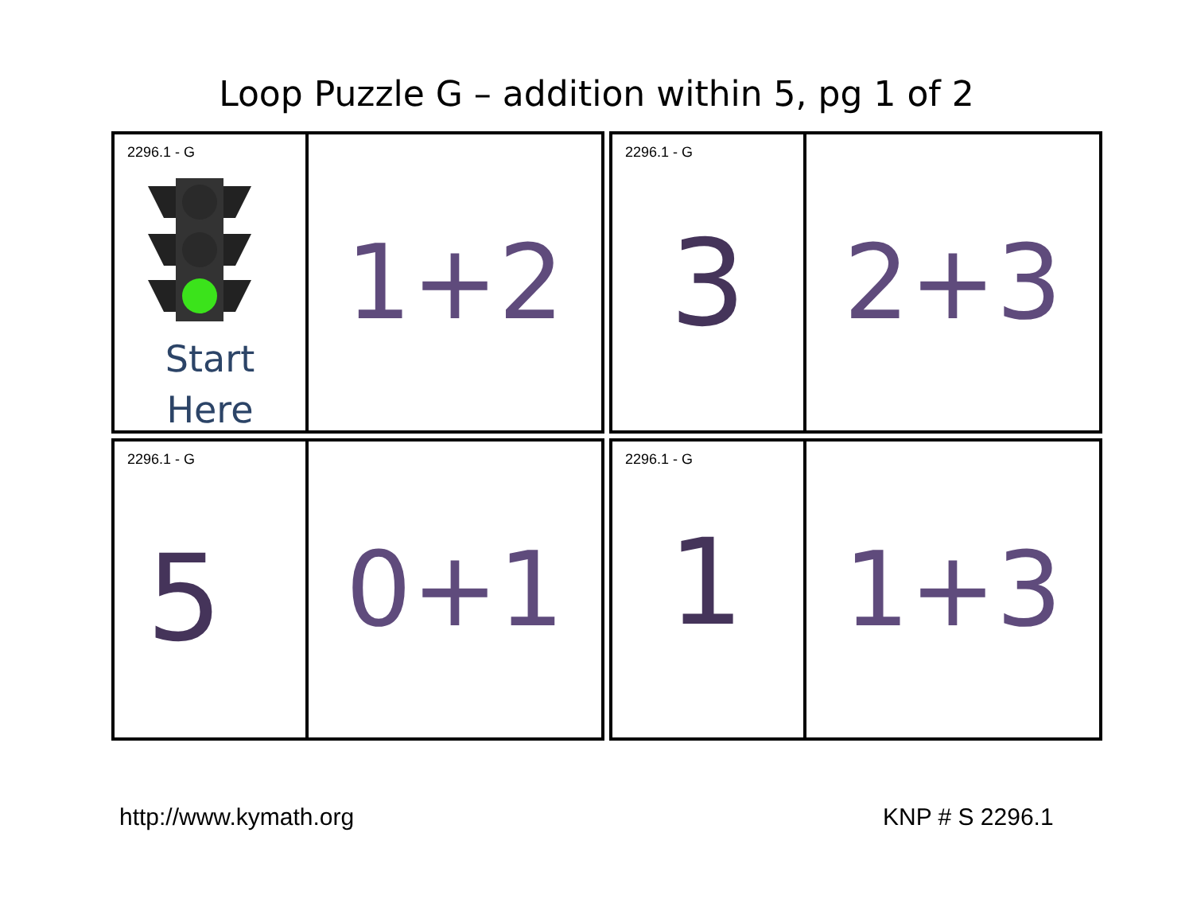Loop Puzzle G – addition within 5, pg 1 of 2
2296.1 - G
Start
Here
1+2
2296.1 - G
3
2+3
2296.1 - G
5
0+1
2296.1 - G
1
1+3
http://www.kymath.org KNP # S 2296.1